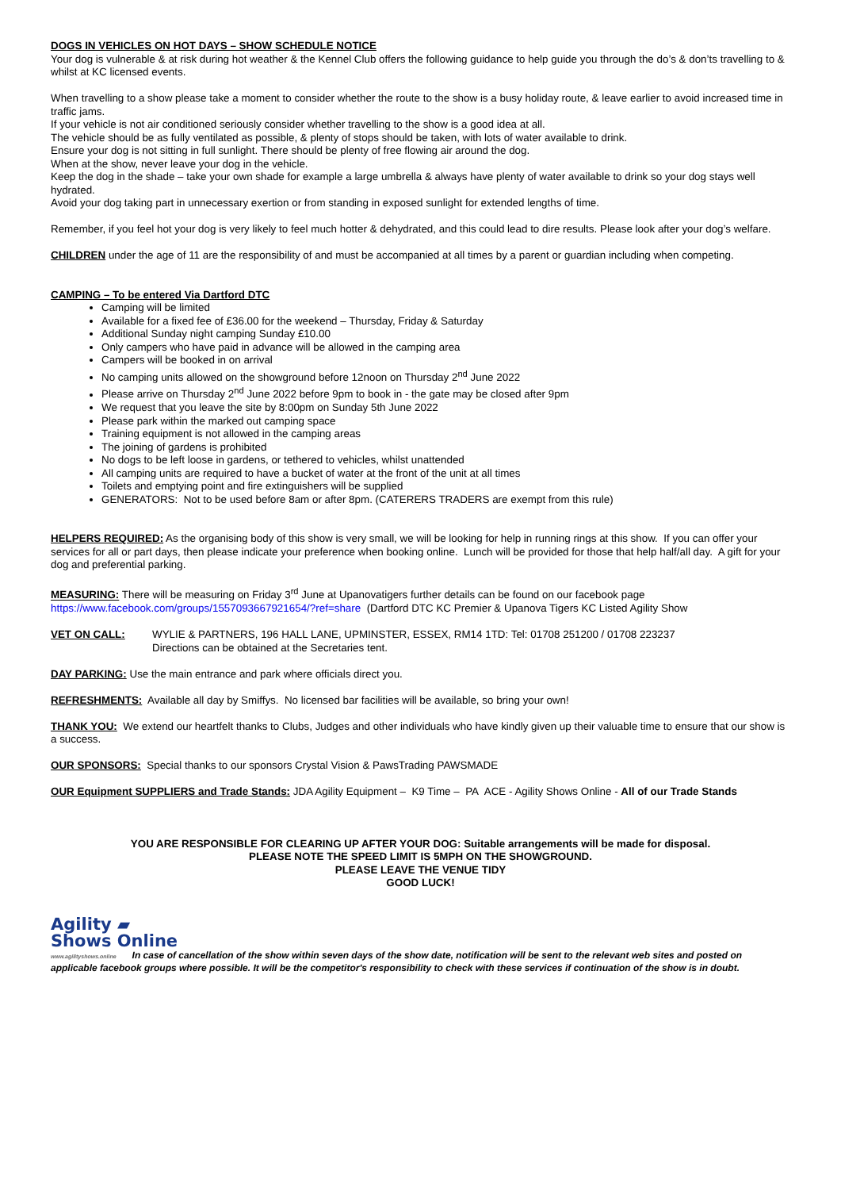DOGS IN VEHICLES ON HOT DAYS – SHOW SCHEDULE NOTICE
Your dog is vulnerable & at risk during hot weather & the Kennel Club offers the following guidance to help guide you through the do’s & don’ts travelling to & whilst at KC licensed events.
When travelling to a show please take a moment to consider whether the route to the show is a busy holiday route, & leave earlier to avoid increased time in traffic jams.
If your vehicle is not air conditioned seriously consider whether travelling to the show is a good idea at all.
The vehicle should be as fully ventilated as possible, & plenty of stops should be taken, with lots of water available to drink.
Ensure your dog is not sitting in full sunlight. There should be plenty of free flowing air around the dog.
When at the show, never leave your dog in the vehicle.
Keep the dog in the shade – take your own shade for example a large umbrella & always have plenty of water available to drink so your dog stays well hydrated.
Avoid your dog taking part in unnecessary exertion or from standing in exposed sunlight for extended lengths of time.
Remember, if you feel hot your dog is very likely to feel much hotter & dehydrated, and this could lead to dire results. Please look after your dog’s welfare.
CHILDREN under the age of 11 are the responsibility of and must be accompanied at all times by a parent or guardian including when competing.
CAMPING – To be entered Via Dartford DTC
Camping will be limited
Available for a fixed fee of £36.00 for the weekend – Thursday, Friday & Saturday
Additional Sunday night camping Sunday £10.00
Only campers who have paid in advance will be allowed in the camping area
Campers will be booked in on arrival
No camping units allowed on the showground before 12noon on Thursday 2<sup>nd</sup> June 2022
Please arrive on Thursday 2<sup>nd</sup> June 2022 before 9pm to book in - the gate may be closed after 9pm
We request that you leave the site by 8:00pm on Sunday 5th June 2022
Please park within the marked out camping space
Training equipment is not allowed in the camping areas
The joining of gardens is prohibited
No dogs to be left loose in gardens, or tethered to vehicles, whilst unattended
All camping units are required to have a bucket of water at the front of the unit at all times
Toilets and emptying point and fire extinguishers will be supplied
GENERATORS: Not to be used before 8am or after 8pm. (CATERERS TRADERS are exempt from this rule)
HELPERS REQUIRED: As the organising body of this show is very small, we will be looking for help in running rings at this show. If you can offer your services for all or part days, then please indicate your preference when booking online. Lunch will be provided for those that help half/all day. A gift for your dog and preferential parking.
MEASURING: There will be measuring on Friday 3<sup>rd</sup> June at Upanovatigers further details can be found on our facebook page
https://www.facebook.com/groups/1557093667921654/?ref=share (Dartford DTC KC Premier & Upanova Tigers KC Listed Agility Show
VET ON CALL: WYLIE & PARTNERS, 196 HALL LANE, UPMINSTER, ESSEX, RM14 1TD: Tel: 01708 251200 / 01708 223237
Directions can be obtained at the Secretaries tent.
DAY PARKING: Use the main entrance and park where officials direct you.
REFRESHMENTS: Available all day by Smiffys. No licensed bar facilities will be available, so bring your own!
THANK YOU: We extend our heartfelt thanks to Clubs, Judges and other individuals who have kindly given up their valuable time to ensure that our show is a success.
OUR SPONSORS: Special thanks to our sponsors Crystal Vision & PawsTrading PAWSMADE
OUR Equipment SUPPLIERS and Trade Stands: JDA Agility Equipment – K9 Time – PA ACE - Agility Shows Online - All of our Trade Stands
YOU ARE RESPONSIBLE FOR CLEARING UP AFTER YOUR DOG: Suitable arrangements will be made for disposal.
PLEASE NOTE THE SPEED LIMIT IS 5MPH ON THE SHOWGROUND.
PLEASE LEAVE THE VENUE TIDY
GOOD LUCK!
Agility ▰
Shows Online
www.agilityshows.online In case of cancellation of the show within seven days of the show date, notification will be sent to the relevant web sites and posted on applicable facebook groups where possible. It will be the competitor's responsibility to check with these services if continuation of the show is in doubt.